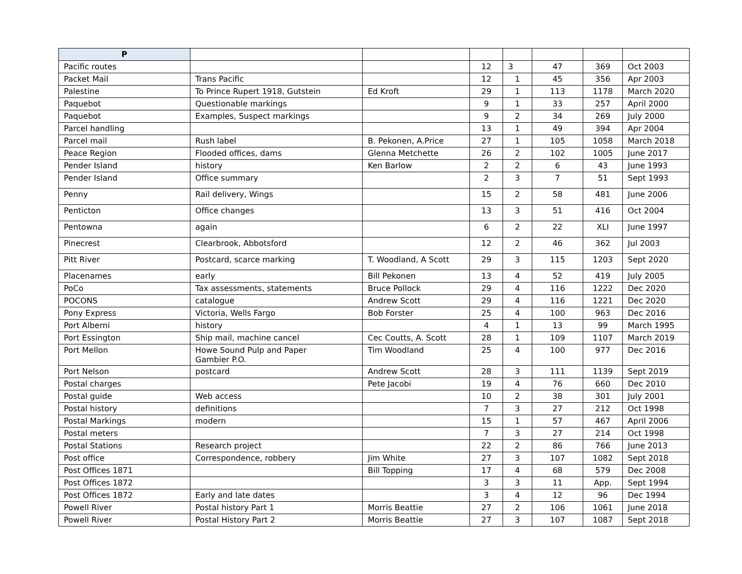| P | | | | | | | |
| --- | --- | --- | --- | --- | --- | --- | --- |
| Pacific routes | | | 12 | 3 | 47 | 369 | Oct 2003 |
| Packet Mail | Trans Pacific | | 12 | 1 | 45 | 356 | Apr 2003 |
| Palestine | To Prince Rupert 1918, Gutstein | Ed Kroft | 29 | 1 | 113 | 1178 | March 2020 |
| Paquebot | Questionable markings | | 9 | 1 | 33 | 257 | April 2000 |
| Paquebot | Examples, Suspect markings | | 9 | 2 | 34 | 269 | July 2000 |
| Parcel handling | | | 13 | 1 | 49 | 394 | Apr 2004 |
| Parcel mail | Rush label | B. Pekonen, A.Price | 27 | 1 | 105 | 1058 | March 2018 |
| Peace Region | Flooded offices, dams | Glenna Metchette | 26 | 2 | 102 | 1005 | June 2017 |
| Pender Island | history | Ken Barlow | 2 | 2 | 6 | 43 | June 1993 |
| Pender Island | Office summary | | 2 | 3 | 7 | 51 | Sept 1993 |
| Penny | Rail delivery, Wings | | 15 | 2 | 58 | 481 | June 2006 |
| Penticton | Office changes | | 13 | 3 | 51 | 416 | Oct 2004 |
| Pentowna | again | | 6 | 2 | 22 | XLI | June 1997 |
| Pinecrest | Clearbrook, Abbotsford | | 12 | 2 | 46 | 362 | Jul 2003 |
| Pitt River | Postcard, scarce marking | T. Woodland, A Scott | 29 | 3 | 115 | 1203 | Sept 2020 |
| Placenames | early | Bill Pekonen | 13 | 4 | 52 | 419 | July 2005 |
| PoCo | Tax assessments, statements | Bruce Pollock | 29 | 4 | 116 | 1222 | Dec 2020 |
| POCONS | catalogue | Andrew Scott | 29 | 4 | 116 | 1221 | Dec 2020 |
| Pony Express | Victoria, Wells Fargo | Bob Forster | 25 | 4 | 100 | 963 | Dec 2016 |
| Port Alberni | history | | 4 | 1 | 13 | 99 | March 1995 |
| Port Essington | Ship mail, machine cancel | Cec Coutts, A. Scott | 28 | 1 | 109 | 1107 | March 2019 |
| Port Mellon | Howe Sound Pulp and Paper Gambier P.O. | Tim Woodland | 25 | 4 | 100 | 977 | Dec 2016 |
| Port Nelson | postcard | Andrew Scott | 28 | 3 | 111 | 1139 | Sept 2019 |
| Postal charges | | Pete Jacobi | 19 | 4 | 76 | 660 | Dec 2010 |
| Postal guide | Web access | | 10 | 2 | 38 | 301 | July 2001 |
| Postal history | definitions | | 7 | 3 | 27 | 212 | Oct 1998 |
| Postal Markings | modern | | 15 | 1 | 57 | 467 | April 2006 |
| Postal meters | | | 7 | 3 | 27 | 214 | Oct 1998 |
| Postal Stations | Research project | | 22 | 2 | 86 | 766 | June 2013 |
| Post office | Correspondence, robbery | Jim White | 27 | 3 | 107 | 1082 | Sept 2018 |
| Post Offices 1871 | | Bill Topping | 17 | 4 | 68 | 579 | Dec 2008 |
| Post Offices 1872 | | | 3 | 3 | 11 | App. | Sept 1994 |
| Post Offices 1872 | Early and late dates | | 3 | 4 | 12 | 96 | Dec 1994 |
| Powell River | Postal history Part 1 | Morris Beattie | 27 | 2 | 106 | 1061 | June 2018 |
| Powell River | Postal History Part 2 | Morris Beattie | 27 | 3 | 107 | 1087 | Sept 2018 |